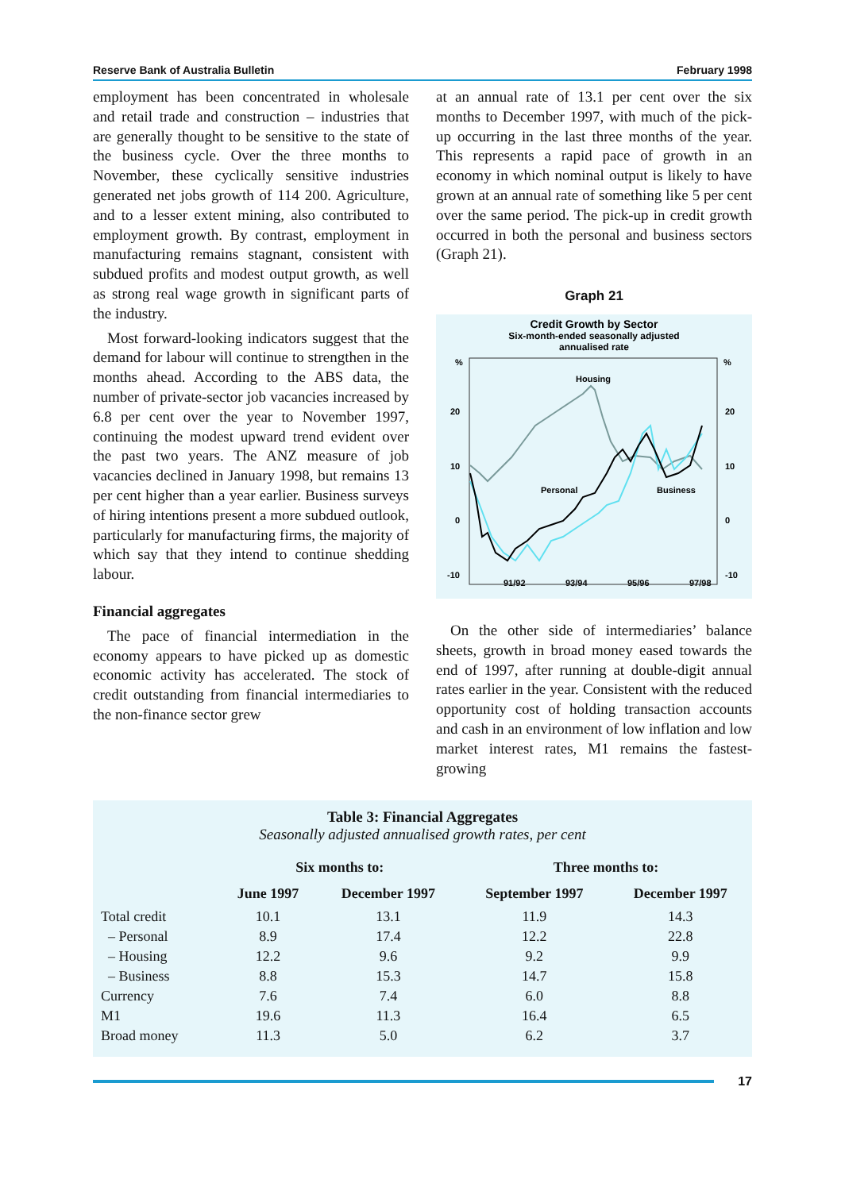Reserve Bank of Australia Bulletin February 1998
employment has been concentrated in wholesale and retail trade and construction – industries that are generally thought to be sensitive to the state of the business cycle. Over the three months to November, these cyclically sensitive industries generated net jobs growth of 114 200. Agriculture, and to a lesser extent mining, also contributed to employment growth. By contrast, employment in manufacturing remains stagnant, consistent with subdued profits and modest output growth, as well as strong real wage growth in significant parts of the industry.
Most forward-looking indicators suggest that the demand for labour will continue to strengthen in the months ahead. According to the ABS data, the number of private-sector job vacancies increased by 6.8 per cent over the year to November 1997, continuing the modest upward trend evident over the past two years. The ANZ measure of job vacancies declined in January 1998, but remains 13 per cent higher than a year earlier. Business surveys of hiring intentions present a more subdued outlook, particularly for manufacturing firms, the majority of which say that they intend to continue shedding labour.
Financial aggregates
The pace of financial intermediation in the economy appears to have picked up as domestic economic activity has accelerated. The stock of credit outstanding from financial intermediaries to the non-finance sector grew
at an annual rate of 13.1 per cent over the six months to December 1997, with much of the pick-up occurring in the last three months of the year. This represents a rapid pace of growth in an economy in which nominal output is likely to have grown at an annual rate of something like 5 per cent over the same period. The pick-up in credit growth occurred in both the personal and business sectors (Graph 21).
Graph 21
Credit Growth by Sector
Six-month-ended seasonally adjusted
annualised rate
%
%
20
20
10
10
0
0
-10
-10
91/92
93/94
95/96
97/98
Housing
Personal
Business
On the other side of intermediaries’ balance sheets, growth in broad money eased towards the end of 1997, after running at double-digit annual rates earlier in the year. Consistent with the reduced opportunity cost of holding transaction accounts and cash in an environment of low inflation and low market interest rates, M1 remains the fastest-growing
Table 3: Financial Aggregates
Seasonally adjusted annualised growth rates, per cent
| | Six months to: | | Three months to: | |
| --- | --- | --- | --- | --- |
| | June 1997 | December 1997 | September 1997 | December 1997 |
| Total credit | 10.1 | 13.1 | 11.9 | 14.3 |
| – Personal | 8.9 | 17.4 | 12.2 | 22.8 |
| – Housing | 12.2 | 9.6 | 9.2 | 9.9 |
| – Business | 8.8 | 15.3 | 14.7 | 15.8 |
| Currency | 7.6 | 7.4 | 6.0 | 8.8 |
| M1 | 19.6 | 11.3 | 16.4 | 6.5 |
| Broad money | 11.3 | 5.0 | 6.2 | 3.7 |
17